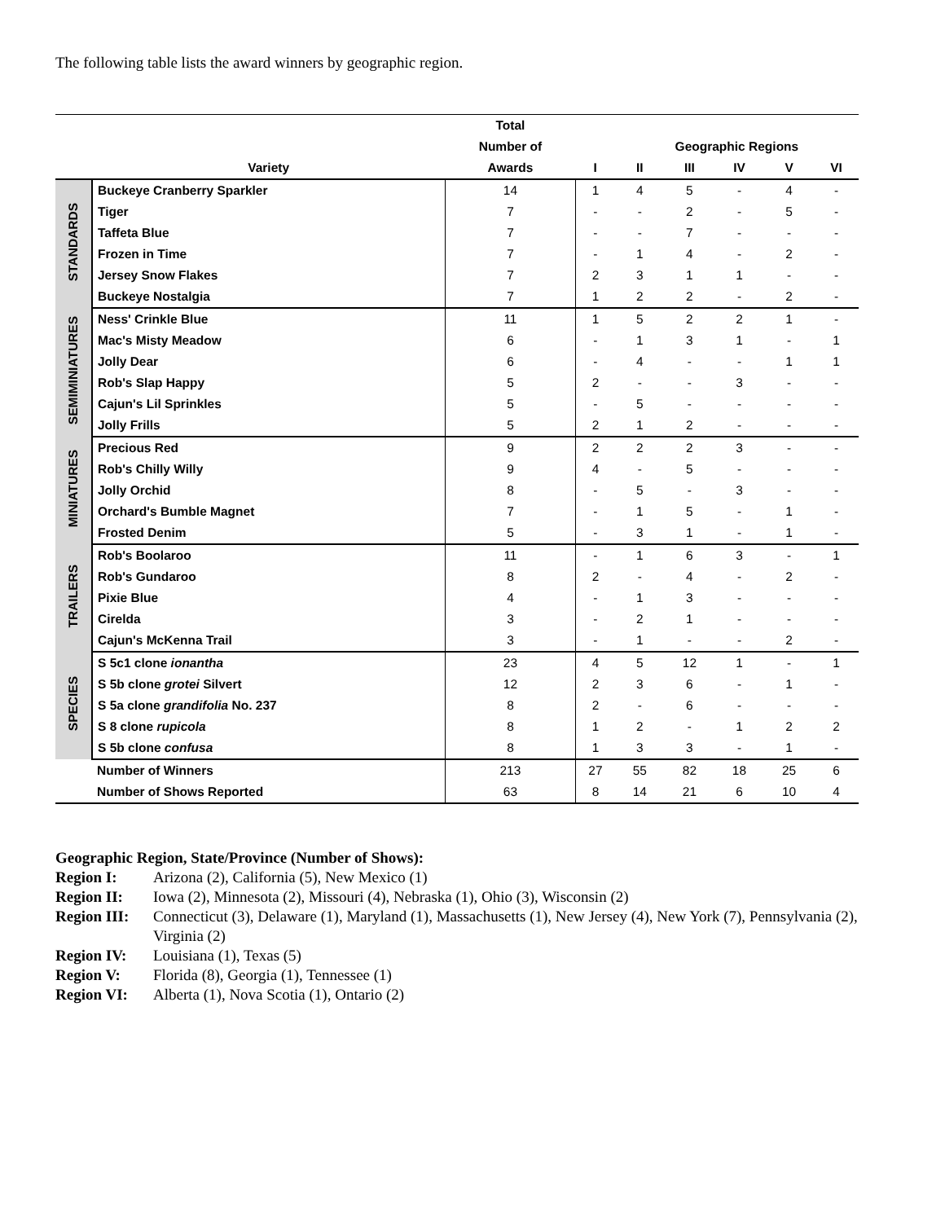The following table lists the award winners by geographic region.
| | | Total | | | | | | |
| --- | --- | --- | --- | --- | --- | --- | --- | --- |
| | | Number of | | Geographic Regions | | | | |
| | Variety | Awards | I | II | III | IV | V | VI |
| STANDARDS | Buckeye Cranberry Sparkler | 14 | 1 | 4 | 5 | - | 4 | - |
| | Tiger | 7 | - | - | 2 | - | 5 | - |
| | Taffeta Blue | 7 | - | - | 7 | - | - | - |
| | Frozen in Time | 7 | - | 1 | 4 | - | 2 | - |
| | Jersey Snow Flakes | 7 | 2 | 3 | 1 | 1 | - | - |
| | Buckeye Nostalgia | 7 | 1 | 2 | 2 | - | 2 | - |
| SEMIMINIATURES | Ness' Crinkle Blue | 11 | 1 | 5 | 2 | 2 | 1 | - |
| | Mac's Misty Meadow | 6 | - | 1 | 3 | 1 | - | 1 |
| | Jolly Dear | 6 | - | 4 | - | - | 1 | 1 |
| | Rob's Slap Happy | 5 | 2 | - | - | 3 | - | - |
| | Cajun's Lil Sprinkles | 5 | - | 5 | - | - | - | - |
| | Jolly Frills | 5 | 2 | 1 | 2 | - | - | - |
| MINIATURES | Precious Red | 9 | 2 | 2 | 2 | 3 | - | - |
| | Rob's Chilly Willy | 9 | 4 | - | 5 | - | - | - |
| | Jolly Orchid | 8 | - | 5 | - | 3 | - | - |
| | Orchard's Bumble Magnet | 7 | - | 1 | 5 | - | 1 | - |
| | Frosted Denim | 5 | - | 3 | 1 | - | 1 | - |
| TRAILERS | Rob's Boolaroo | 11 | - | 1 | 6 | 3 | - | 1 |
| | Rob's Gundaroo | 8 | 2 | - | 4 | - | 2 | - |
| | Pixie Blue | 4 | - | 1 | 3 | - | - | - |
| | Cirelda | 3 | - | 2 | 1 | - | - | - |
| | Cajun's McKenna Trail | 3 | - | 1 | - | - | 2 | - |
| SPECIES | S 5c1 clone ionantha | 23 | 4 | 5 | 12 | 1 | - | 1 |
| | S 5b clone grotei Silvert | 12 | 2 | 3 | 6 | - | 1 | - |
| | S 5a clone grandifolia No. 237 | 8 | 2 | - | 6 | - | - | - |
| | S 8 clone rupicola | 8 | 1 | 2 | - | 1 | 2 | 2 |
| | S 5b clone confusa | 8 | 1 | 3 | 3 | - | 1 | - |
| | Number of Winners | 213 | 27 | 55 | 82 | 18 | 25 | 6 |
| | Number of Shows Reported | 63 | 8 | 14 | 21 | 6 | 10 | 4 |
Geographic Region, State/Province (Number of Shows):
Region I: Arizona (2), California (5), New Mexico (1)
Region II: Iowa (2), Minnesota (2), Missouri (4), Nebraska (1), Ohio (3), Wisconsin (2)
Region III: Connecticut (3), Delaware (1), Maryland (1), Massachusetts (1), New Jersey (4), New York (7), Pennsylvania (2), Virginia (2)
Region IV: Louisiana (1), Texas (5)
Region V: Florida (8), Georgia (1), Tennessee (1)
Region VI: Alberta (1), Nova Scotia (1), Ontario (2)